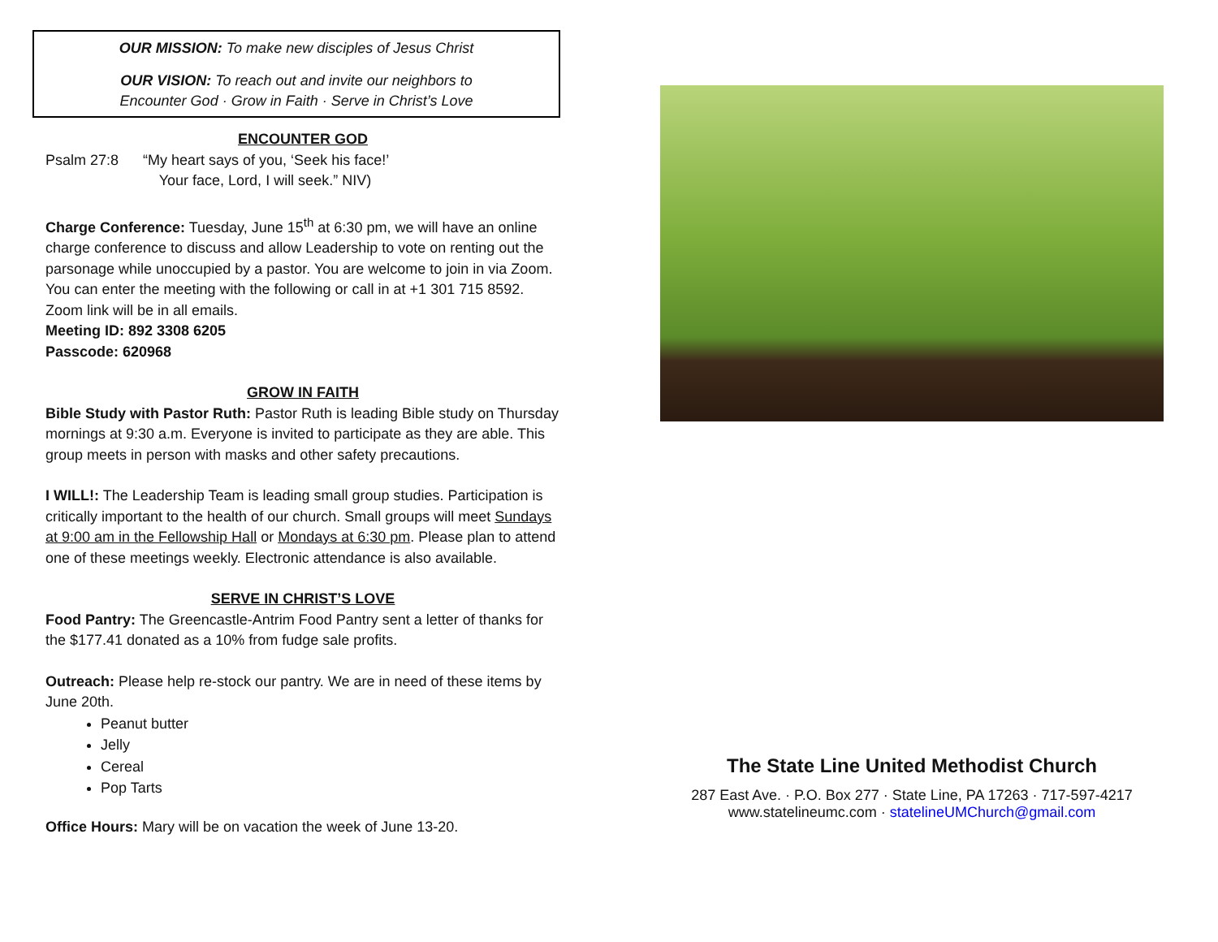OUR MISSION: To make new disciples of Jesus Christ
OUR VISION: To reach out and invite our neighbors to
Encounter God · Grow in Faith · Serve in Christ’s Love
ENCOUNTER GOD
Psalm 27:8 “My heart says of you, ‘Seek his face!’
Your face, Lord, I will seek.” NIV)
Charge Conference: Tuesday, June 15<sup>th</sup> at 6:30 pm, we will have an online charge conference to discuss and allow Leadership to vote on renting out the parsonage while unoccupied by a pastor. You are welcome to join in via Zoom. You can enter the meeting with the following or call in at +1 301 715 8592. Zoom link will be in all emails.
Meeting ID: 892 3308 6205
Passcode: 620968
GROW IN FAITH
Bible Study with Pastor Ruth: Pastor Ruth is leading Bible study on Thursday mornings at 9:30 a.m. Everyone is invited to participate as they are able. This group meets in person with masks and other safety precautions.
I WILL!: The Leadership Team is leading small group studies. Participation is critically important to the health of our church. Small groups will meet Sundays at 9:00 am in the Fellowship Hall or Mondays at 6:30 pm. Please plan to attend one of these meetings weekly. Electronic attendance is also available.
SERVE IN CHRIST’S LOVE
Food Pantry: The Greencastle-Antrim Food Pantry sent a letter of thanks for the $177.41 donated as a 10% from fudge sale profits.
Outreach: Please help re-stock our pantry. We are in need of these items by June 20th.
Peanut butter
Jelly
Cereal
Pop Tarts
Office Hours: Mary will be on vacation the week of June 13-20.
The State Line United Methodist Church
287 East Ave. · P.O. Box 277 · State Line, PA 17263 · 717-597-4217
www.statelineumc.com · statelineUMChurch@gmail.com